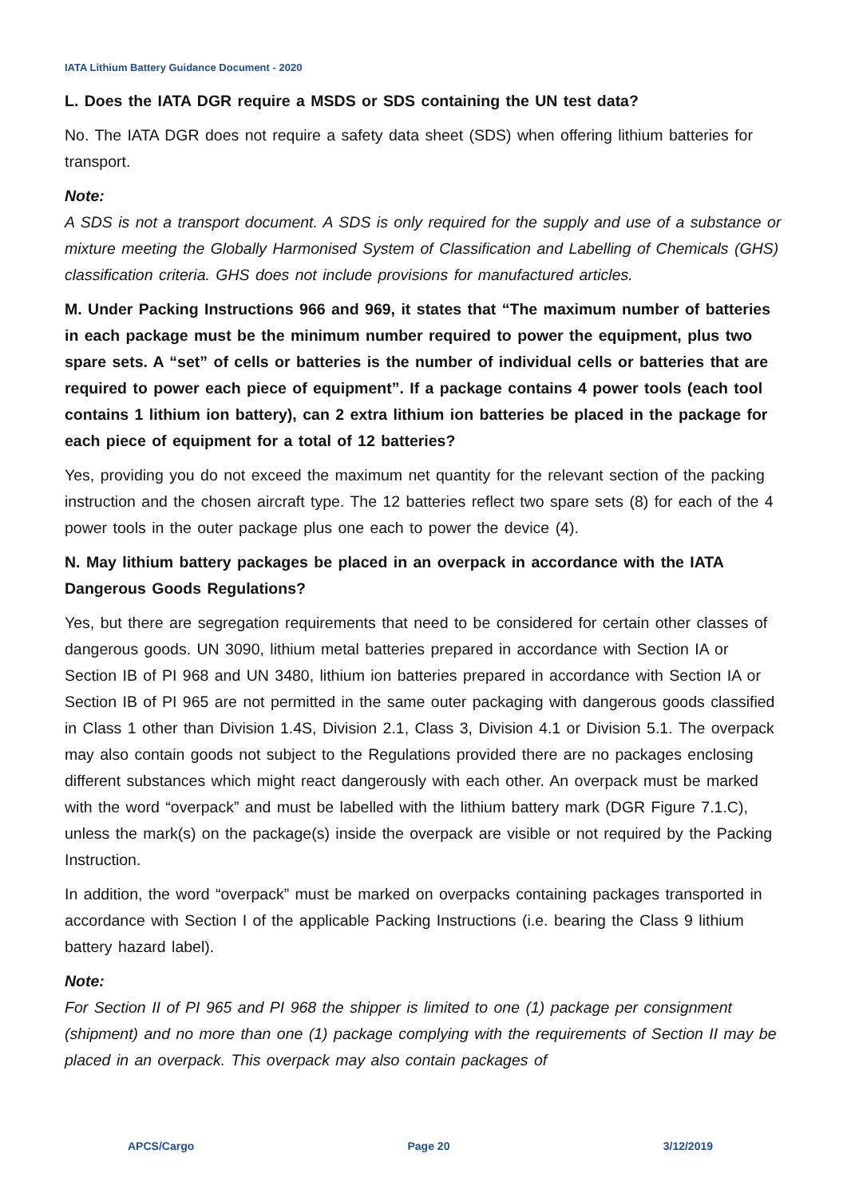IATA Lithium Battery Guidance Document - 2020
L. Does the IATA DGR require a MSDS or SDS containing the UN test data?
No. The IATA DGR does not require a safety data sheet (SDS) when offering lithium batteries for transport.
Note:
A SDS is not a transport document. A SDS is only required for the supply and use of a substance or mixture meeting the Globally Harmonised System of Classification and Labelling of Chemicals (GHS) classification criteria. GHS does not include provisions for manufactured articles.
M. Under Packing Instructions 966 and 969, it states that “The maximum number of batteries in each package must be the minimum number required to power the equipment, plus two spare sets. A “set” of cells or batteries is the number of individual cells or batteries that are required to power each piece of equipment”. If a package contains 4 power tools (each tool contains 1 lithium ion battery), can 2 extra lithium ion batteries be placed in the package for each piece of equipment for a total of 12 batteries?
Yes, providing you do not exceed the maximum net quantity for the relevant section of the packing instruction and the chosen aircraft type. The 12 batteries reflect two spare sets (8) for each of the 4 power tools in the outer package plus one each to power the device (4).
N. May lithium battery packages be placed in an overpack in accordance with the IATA Dangerous Goods Regulations?
Yes, but there are segregation requirements that need to be considered for certain other classes of dangerous goods. UN 3090, lithium metal batteries prepared in accordance with Section IA or Section IB of PI 968 and UN 3480, lithium ion batteries prepared in accordance with Section IA or Section IB of PI 965 are not permitted in the same outer packaging with dangerous goods classified in Class 1 other than Division 1.4S, Division 2.1, Class 3, Division 4.1 or Division 5.1. The overpack may also contain goods not subject to the Regulations provided there are no packages enclosing different substances which might react dangerously with each other. An overpack must be marked with the word “overpack” and must be labelled with the lithium battery mark (DGR Figure 7.1.C), unless the mark(s) on the package(s) inside the overpack are visible or not required by the Packing Instruction.
In addition, the word “overpack” must be marked on overpacks containing packages transported in accordance with Section I of the applicable Packing Instructions (i.e. bearing the Class 9 lithium battery hazard label).
Note:
For Section II of PI 965 and PI 968 the shipper is limited to one (1) package per consignment (shipment) and no more than one (1) package complying with the requirements of Section II may be placed in an overpack. This overpack may also contain packages of
APCS/Cargo Page 20 3/12/2019